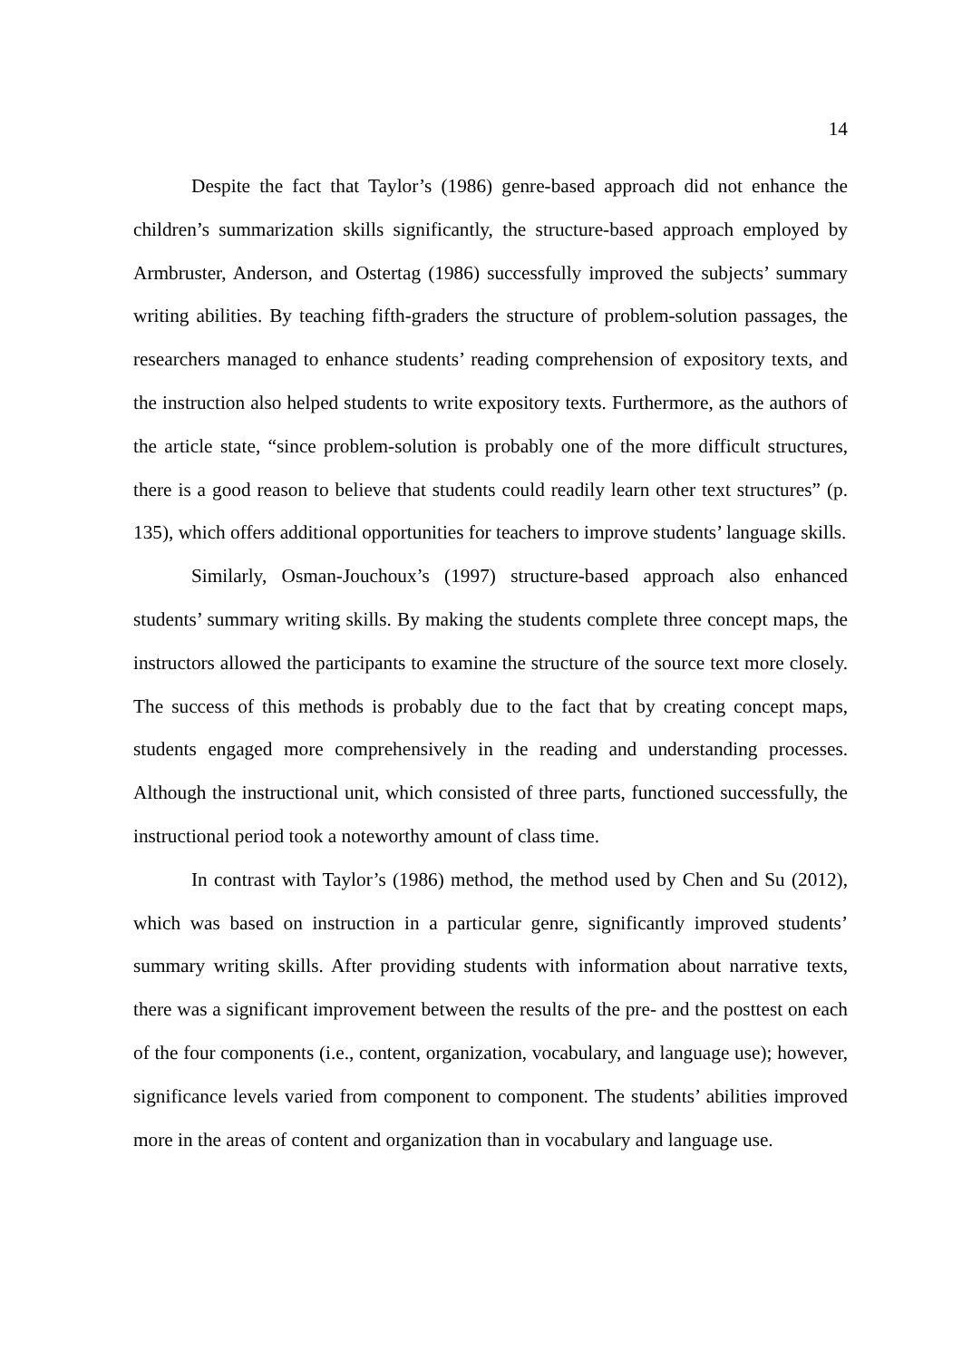14
Despite the fact that Taylor’s (1986) genre-based approach did not enhance the children’s summarization skills significantly, the structure-based approach employed by Armbruster, Anderson, and Ostertag (1986) successfully improved the subjects’ summary writing abilities. By teaching fifth-graders the structure of problem-solution passages, the researchers managed to enhance students’ reading comprehension of expository texts, and the instruction also helped students to write expository texts. Furthermore, as the authors of the article state, “since problem-solution is probably one of the more difficult structures, there is a good reason to believe that students could readily learn other text structures” (p. 135), which offers additional opportunities for teachers to improve students’ language skills.
Similarly, Osman-Jouchoux’s (1997) structure-based approach also enhanced students’ summary writing skills. By making the students complete three concept maps, the instructors allowed the participants to examine the structure of the source text more closely. The success of this methods is probably due to the fact that by creating concept maps, students engaged more comprehensively in the reading and understanding processes. Although the instructional unit, which consisted of three parts, functioned successfully, the instructional period took a noteworthy amount of class time.
In contrast with Taylor’s (1986) method, the method used by Chen and Su (2012), which was based on instruction in a particular genre, significantly improved students’ summary writing skills. After providing students with information about narrative texts, there was a significant improvement between the results of the pre- and the posttest on each of the four components (i.e., content, organization, vocabulary, and language use); however, significance levels varied from component to component. The students’ abilities improved more in the areas of content and organization than in vocabulary and language use.